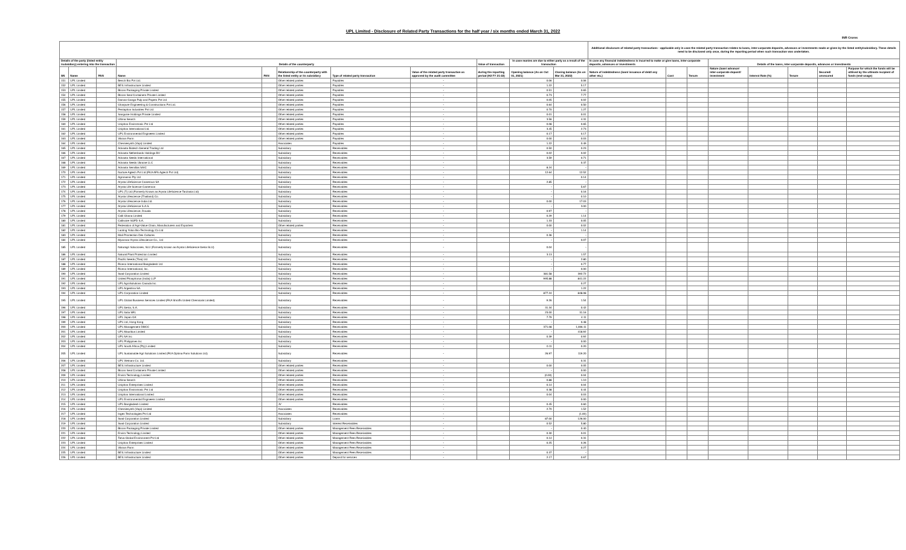UPL Limited - Disclosure of Related Party Transactions for the half year / six months ended March 31, 2022
INR Crores
| | | | | | | | | | | | Additional disclosure of related party transactions - applicable only in case the related party transaction relates to loans, inter-corporate deposits, advances or investments made or given by the listed entity/subsidiary. These details need to be disclosed only once, during the reporting period when such transaction was undertaken. | | | | | | | |
| --- | --- | --- | --- | --- | --- | --- | --- | --- | --- | --- | --- | --- | --- | --- | --- | --- | --- | --- |
| Details of the party (listed entity /subsidiary) entering into the transaction | | | Details of the counterparty | | | | | Value of transaction | In case monies are due to either party as a result of the transaction | | In case any financial indebtedness is incurred to make or give loans, inter-corporate deposits, advances or investments | | | Details of the loans, inter-corporate deposits, advances or investments | | | | |
| SN | Name | PAN | Name | PAN | Relationship of the counterparty with the listed entity or its subsidiary | Type of related party transaction | Value of the related party transaction as approved by the audit committee | during the reporting period (H2 FY 21-22) | Opening balance (As on Oct 01, 2021) | Closing balance (As on Mar 31, 2022) | Nature of indebtedness (loan/ issuance of debt/ any other etc.) | Cost | Tenure | Nature (loan/ advance/ inter-corporate deposit/ investment | Interest Rate (%) | Tenure | Secured/ unsecured | Purpose for which the funds will be utilised by the ultimate recipient of funds (end-usage) |
| 151 | UPL Limited | | Bench Bio Pvt Ltd. | | Other related parties | Payables | - | | 0.06 | 0.06 | | | | | | | | |
| 152 | UPL Limited | | BEIL Infrastructure Limited | | Other related parties | Payables | - | | 1.22 | 5.17 | | | | | | | | |
| 153 | UPL Limited | | Bloom Packaging Private Limited | | Other related parties | Payables | - | | 0.51 | 0.65 | | | | | | | | |
| 154 | UPL Limited | | Bloom Seal Containers Private Limited | | Other related parties | Payables | - | | 0.73 | 7.77 | | | | | | | | |
| 155 | UPL Limited | | Daman Ganga Pulp and Papers Pvt Ltd | | Other related parties | Payables | - | | 0.05 | 0.02 | | | | | | | | |
| 156 | UPL Limited | | Gharpure Engineering & Constructions Pvt Ltd. | | Other related parties | Payables | - | | 0.64 | 0.50 | | | | | | | | |
| 157 | UPL Limited | | Pentaphos Industries Pvt Ltd | | Other related parties | Payables | - | | 0.70 | 1.27 | | | | | | | | |
| 158 | UPL Limited | | Sanguine Holdings Private Limited | | Other related parties | Payables | - | | 0.01 | 0.01 | | | | | | | | |
| 159 | UPL Limited | | Ultima Search | | Other related parties | Payables | - | | 3.56 | 4.31 | | | | | | | | |
| 160 | UPL Limited | | Uniphos Envirotronic Pvt Ltd | | Other related parties | Payables | - | | 0.08 | 0.65 | | | | | | | | |
| 161 | UPL Limited | | Uniphos International Ltd. | | Other related parties | Payables | - | | 3.45 | 2.73 | | | | | | | | |
| 162 | UPL Limited | | UPL Environmental Engineers Limited | | Other related parties | Payables | - | | 0.17 | 0.17 | | | | | | | | |
| 163 | UPL Limited | | Vikram Farm | | Other related parties | Payables | - | | 0.00 | 0.03 | | | | | | | | |
| 164 | UPL Limited | | Chemiesynth (Vapi) Limited | | Associates | Payables | - | | 1.22 | 0.49 | | | | | | | | |
| 165 | UPL Limited | | Advanta Biotech General Trading Ltd | | Subsidiary | Receivables | - | | 0.50 | 0.23 | | | | | | | | |
| 166 | UPL Limited | | Advanta Netherlands Holdings BV | | Subsidiary | Receivables | - | | 0.02 | 0.02 | | | | | | | | |
| 167 | UPL Limited | | Advanta Seeds International | | Subsidiary | Receivables | - | | 3.59 | 0.71 | | | | | | | | |
| 168 | UPL Limited | | Advanta Seeds Ukraine LLC | | Subsidiary | Receivables | - | | | 0.37 | | | | | | | | |
| 169 | UPL Limited | | Advanta Semillas SAIC | | Subsidiary | Receivables | - | | 8.24 | - | | | | | | | | |
| 170 | UPL Limited | | Nurture Agtech Pvt Ltd (FKA AFS Agtech Pvt Ltd) | | Subsidiary | Receivables | - | | 12.64 | 12.52 | | | | | | | | |
| 171 | UPL Limited | | Agronamic Pty Ltd | | Subsidiary | Receivables | - | | | 0.14 | | | | | | | | |
| 172 | UPL Limited | | Arysta LifeScience Cameroun SA | | Subsidiary | Receivables | - | | 2.85 | - | | | | | | | | |
| 173 | UPL Limited | | Arysta Life Science Cameroon | | Subsidiary | Receivables | - | | - | 5.67 | | | | | | | | |
| 174 | UPL Limited | | UPL (T) Ltd (Formerly Known as Arysta LifeScience Tanzania Ltd) | | Subsidiary | Receivables | - | | - | 0.16 | | | | | | | | |
| 175 | UPL Limited | | Arysta Lifescience (Thailand) Co. | | Subsidiary | Receivables | - | | - | 0.10 | | | | | | | | |
| 176 | UPL Limited | | Arysta Lifescience India Ltd. | | Subsidiary | Receivables | - | | 0.00 | 17.03 | | | | | | | | |
| 177 | UPL Limited | | Arysta LifeScience S.A.S. | | Subsidiary | Receivables | - | | - | 3.00 | | | | | | | | |
| 178 | UPL Limited | | Arysta Lifescience, Douala | | Subsidiary | Receivables | - | | 0.97 | - | | | | | | | | |
| 179 | UPL Limited | | Calli Ghana Limited | | Subsidiary | Receivables | - | | 0.29 | 1.14 | | | | | | | | |
| 180 | UPL Limited | | Callivoire SGFD S.A. | | Subsidiary | Receivables | - | | 1.33 | 0.05 | | | | | | | | |
| 181 | UPL Limited | | Federation of Agri-Value Chain, Manufacturers and Exporters | | Other related parties | Receivables | - | | 0.00 | 0.02 | | | | | | | | |
| 182 | UPL Limited | | Laoting Yoloo Bio-Technology Co.Ltd | | Subsidiary | Receivables | - | | - | 1.14 | | | | | | | | |
| 183 | UPL Limited | | Mali Proctection Des Cultures | | Subsidiary | Receivables | - | | 0.36 | - | | | | | | | | |
| 184 | UPL Limited | | Myanmar Arysta Lifescience Co., Ltd | | Subsidiary | Receivables | - | | - | 0.07 | | | | | | | | |
| 185 | UPL Limited | | Naturagri Soluciones, SLU (Formerly known as Arysta LifeScience Iberia SLU) | | Subsidiary | Receivables | - | | 0.04 | - | | | | | | | | |
| 186 | UPL Limited | | Natural Plant Protection Limited | | Subsidiary | Receivables | - | | 3.13 | 1.57 | | | | | | | | |
| 187 | UPL Limited | | Pacific Seeds (Thai) Ltd | | Subsidiary | Receivables | - | | - | 2.80 | | | | | | | | |
| 188 | UPL Limited | | Riceco International Bangladesh Ltd | | Subsidiary | Receivables | - | | - | 0.77 | | | | | | | | |
| 189 | UPL Limited | | Riceco International, Inc. | | Subsidiary | Receivables | - | | - | 0.00 | | | | | | | | |
| 190 | UPL Limited | | Swal Corporation Limited | | Subsidiary | Receivables | - | | 381.58 | 392.72 | | | | | | | | |
| 191 | UPL Limited | | United Phosphorus (India) LLP | | Subsidiary | Receivables | - | | 995.88 | 841.22 | | | | | | | | |
| 192 | UPL Limited | | UPL AgroSolutions Canada Inc. | | Subsidiary | Receivables | - | | | 0.27 | | | | | | | | |
| 193 | UPL Limited | | UPL Argentina SA. | | Subsidiary | Receivables | - | | | 1.22 | | | | | | | | |
| 194 | UPL Limited | | UPL Corporation Limited | | Subsidiary | Receivables | - | | 877.24 | 848.08 | | | | | | | | |
| 195 | UPL Limited | | UPL Global Business Services Limited (FKA Shroffs United Chemicals Limited) | | Subsidiary | Receivables | - | | 9.26 | 1.54 | | | | | | | | |
| 196 | UPL Limited | | UPL Iberia, S.A. | | Subsidiary | Receivables | - | | 31.34 | 0.42 | | | | | | | | |
| 197 | UPL Limited | | UPL Italia SRL | | Subsidiary | Receivables | - | | 23.00 | 31.16 | | | | | | | | |
| 198 | UPL Limited | | UPL Japan GK | | Subsidiary | Receivables | - | | 7.79 | 4.11 | | | | | | | | |
| 199 | UPL Limited | | UPL Ltd, Hong Kong | | Subsidiary | Receivables | - | | - | 0.48 | | | | | | | | |
| 200 | UPL Limited | | UPL Management DMCC | | Subsidiary | Receivables | - | | 371.08 | 1,006.11 | | | | | | | | |
| 201 | UPL Limited | | UPL Mauritius Limited | | Subsidiary | Receivables | - | | - | 418.92 | | | | | | | | |
| 202 | UPL Limited | | UPL NA Inc | | Subsidiary | Receivables | - | | 0.39 | 0.92 | | | | | | | | |
| 203 | UPL Limited | | UPL Philippines Inc | | Subsidiary | Receivables | - | | - | 0.00 | | | | | | | | |
| 204 | UPL Limited | | UPL South Africa (Pty) Limited | | Subsidiary | Receivables | - | | 0.11 | 0.20 | | | | | | | | |
| 205 | UPL Limited | | UPL Sustainable Agri Solutions Limited (FKA Optima Farm Solutions Ltd) | | Subsidiary | Receivables | - | | 26.97 | 119.20 | | | | | | | | |
| 206 | UPL Limited | | UPL Vietnam Co. Ltd. | | Subsidiary | Receivables | - | | | 0.31 | | | | | | | | |
| 207 | UPL Limited | | BEIL Infrastructure Limited | | Other related parties | Receivables | - | | 0.00 | 0.05 | | | | | | | | |
| 208 | UPL Limited | | Bloom Seal Containers Private Limited | | Other related parties | Receivables | - | | - | 0.00 | | | | | | | | |
| 209 | UPL Limited | | Enviro Technology Limited | | Other related parties | Receivables | - | | (0.00) | 0.04 | | | | | | | | |
| 210 | UPL Limited | | Ultima Search | | Other related parties | Receivables | - | | 0.88 | 1.10 | | | | | | | | |
| 211 | UPL Limited | | Uniphos Enterprises Limited | | Other related parties | Receivables | - | | 0.14 | 0.04 | | | | | | | | |
| 212 | UPL Limited | | Uniphos Envirotronic Pvt Ltd | | Other related parties | Receivables | - | | 0.38 | 0.44 | | | | | | | | |
| 213 | UPL Limited | | Uniphos International Limited | | Other related parties | Receivables | - | | 0.04 | 0.03 | | | | | | | | |
| 214 | UPL Limited | | UPL Environmental Engineers Limited | | Other related parties | Receivables | - | | | 0.00 | | | | | | | | |
| 215 | UPL Limited | | UPL Bangladesh Limited | | JV | Receivables | - | | 0.45 | 0.60 | | | | | | | | |
| 216 | UPL Limited | | Chemiesynth (Vapi) Limited | | Associates | Receivables | - | | 2.70 | 1.52 | | | | | | | | |
| 217 | UPL Limited | | Ingen Technologies Pvt Ltd | | Associates | Receivables | - | | | (1.00) | | | | | | | | |
| 218 | UPL Limited | | Swal Corporation Limited | | Subsidiary | Loans | - | | 87.00 | 126.00 | | | | | | | | |
| 219 | UPL Limited | | Swal Corporation Limited | | Subsidiary | Interest Receivables | - | | 0.52 | 5.80 | | | | | | | | |
| 220 | UPL Limited | | Bloom Packaging Private Limited | | Other related parties | Management Fees Receivables | - | | - | 0.40 | | | | | | | | |
| 221 | UPL Limited | | Enviro Technology Limited | | Other related parties | Management Fees Receivables | - | | 0.30 | 0.01 | | | | | | | | |
| 222 | UPL Limited | | Tatva Global Environment Pvt Ltd | | Other related parties | Management Fees Receivables | - | | 0.14 | 0.31 | | | | | | | | |
| 223 | UPL Limited | | Uniphos Enterprises Limited | | Other related parties | Management Fees Receivables | - | | 0.25 | 0.26 | | | | | | | | |
| 224 | UPL Limited | | Vikram Farm | | Other related parties | Management Fees Receivables | - | | | 0.27 | | | | | | | | |
| 225 | UPL Limited | | BEIL Infrastructure Limited | | Other related parties | Management Fees Receivables | - | | 0.37 | - | | | | | | | | |
| 226 | UPL Limited | | BEIL Infrastructure Limited | | Other related parties | Deposit for services | - | | 2.17 | 0.67 | | | | | | | | |